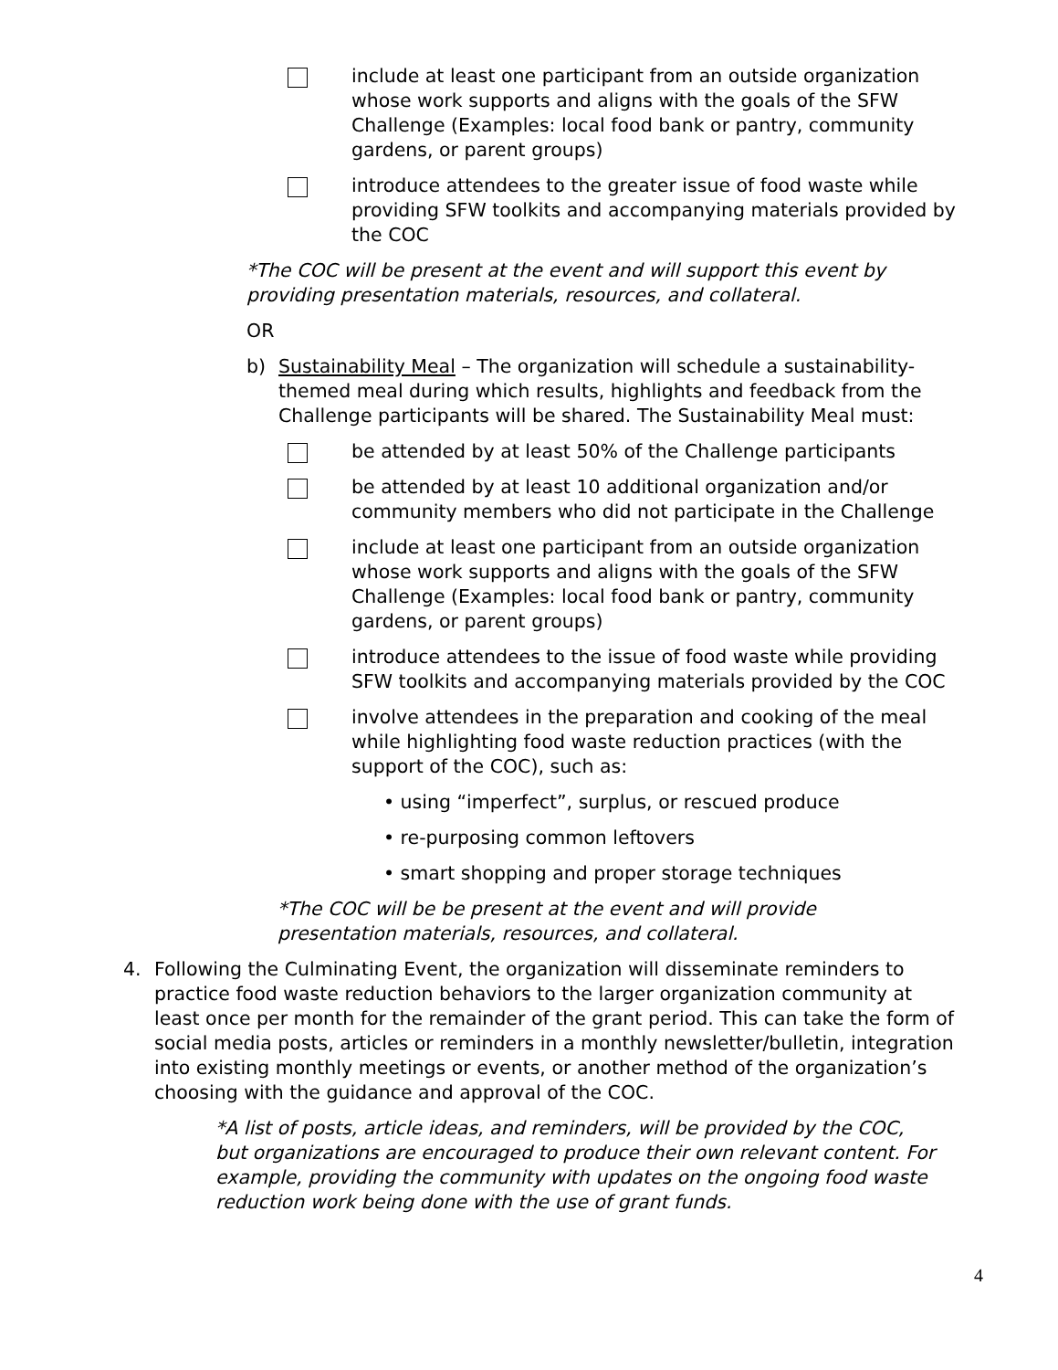include at least one participant from an outside organization whose work supports and aligns with the goals of the SFW Challenge (Examples: local food bank or pantry, community gardens, or parent groups)
introduce attendees to the greater issue of food waste while providing SFW toolkits and accompanying materials provided by the COC
*The COC will be present at the event and will support this event by providing presentation materials, resources, and collateral.
OR
b) Sustainability Meal – The organization will schedule a sustainability-themed meal during which results, highlights and feedback from the Challenge participants will be shared. The Sustainability Meal must:
be attended by at least 50% of the Challenge participants
be attended by at least 10 additional organization and/or community members who did not participate in the Challenge
include at least one participant from an outside organization whose work supports and aligns with the goals of the SFW Challenge (Examples: local food bank or pantry, community gardens, or parent groups)
introduce attendees to the issue of food waste while providing SFW toolkits and accompanying materials provided by the COC
involve attendees in the preparation and cooking of the meal while highlighting food waste reduction practices (with the support of the COC), such as:
• using “imperfect”, surplus, or rescued produce
• re-purposing common leftovers
• smart shopping and proper storage techniques
*The COC will be be present at the event and will provide presentation materials, resources, and collateral.
4. Following the Culminating Event, the organization will disseminate reminders to practice food waste reduction behaviors to the larger organization community at least once per month for the remainder of the grant period. This can take the form of social media posts, articles or reminders in a monthly newsletter/bulletin, integration into existing monthly meetings or events, or another method of the organization’s choosing with the guidance and approval of the COC.
*A list of posts, article ideas, and reminders, will be provided by the COC, but organizations are encouraged to produce their own relevant content. For example, providing the community with updates on the ongoing food waste reduction work being done with the use of grant funds.
4